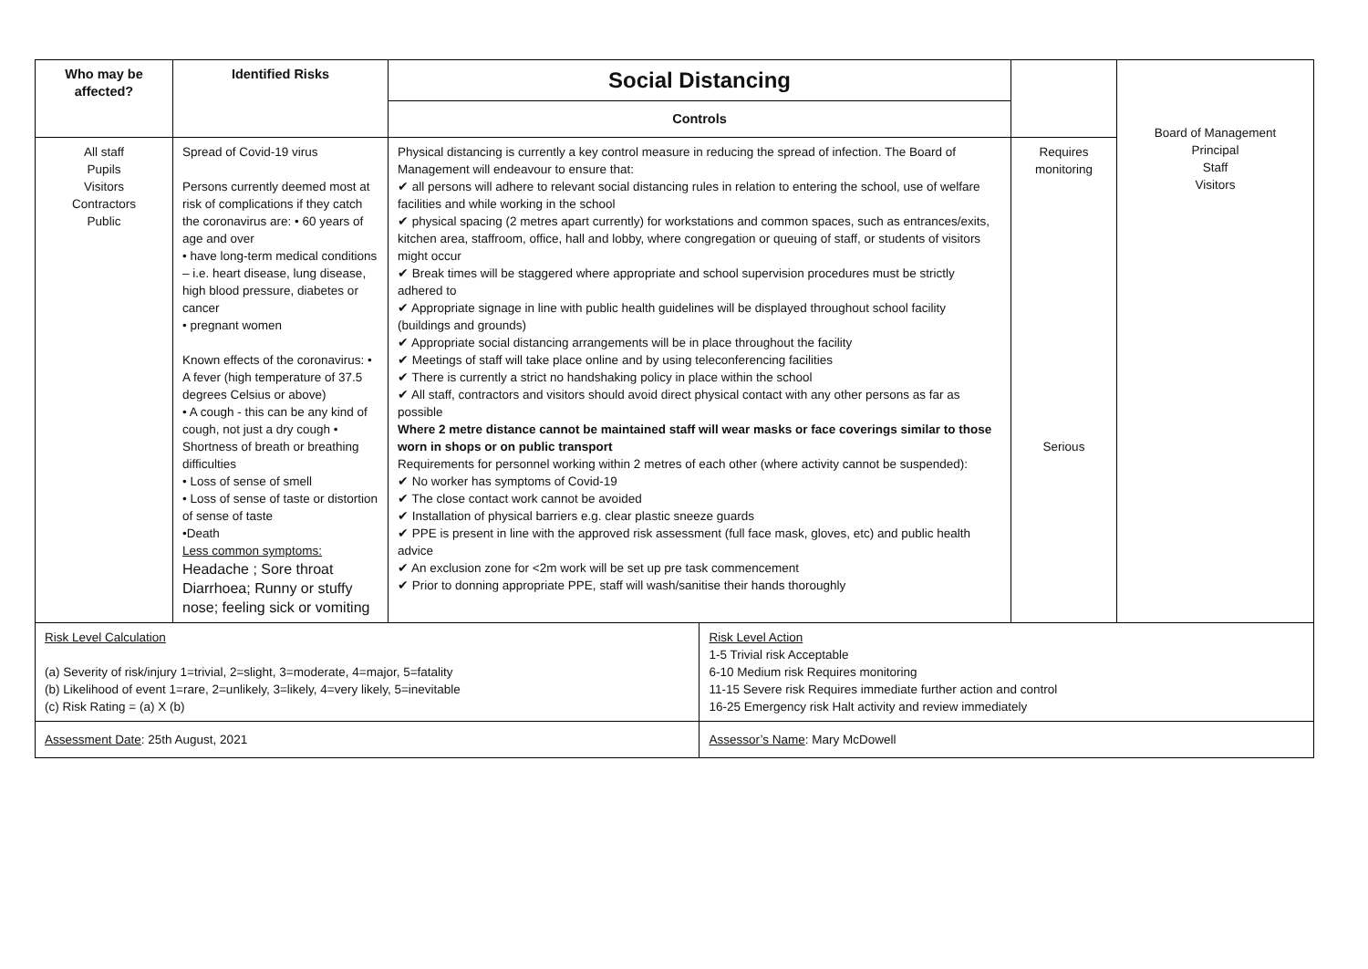| Who may be affected? | Identified Risks | Social Distancing | | | Board of Management Principal Staff Visitors |
| | | Controls | | | |
| All staff Pupils Visitors Contractors Public | Spread of Covid-19 virus Persons currently deemed most at risk of complications if they catch the coronavirus are: • 60 years of age and over • have long-term medical conditions – i.e. heart disease, lung disease, high blood pressure, diabetes or cancer • pregnant women Known effects of the coronavirus: • A fever (high temperature of 37.5 degrees Celsius or above) • A cough - this can be any kind of cough, not just a dry cough • Shortness of breath or breathing difficulties • Loss of sense of smell • Loss of sense of taste or distortion of sense of taste •Death Less common symptoms: Headache ; Sore throat Diarrhoea; Runny or stuffy nose; feeling sick or vomiting | Physical distancing is currently a key control measure in reducing the spread of infection. The Board of Management will endeavour to ensure that: ✔ all persons will adhere to relevant social distancing rules in relation to entering the school, use of welfare facilities and while working in the school ✔ physical spacing (2 metres apart currently) for workstations and common spaces, such as entrances/exits, kitchen area, staffroom, office, hall and lobby, where congregation or queuing of staff, or students of visitors might occur ✔ Break times will be staggered where appropriate and school supervision procedures must be strictly adhered to ✔ Appropriate signage in line with public health guidelines will be displayed throughout school facility (buildings and grounds) ✔ Appropriate social distancing arrangements will be in place throughout the facility ✔ Meetings of staff will take place online and by using teleconferencing facilities ✔ There is currently a strict no handshaking policy in place within the school ✔ All staff, contractors and visitors should avoid direct physical contact with any other persons as far as possible Where 2 metre distance cannot be maintained staff will wear masks or face coverings similar to those worn in shops or on public transport Requirements for personnel working within 2 metres of each other (where activity cannot be suspended): ✔ No worker has symptoms of Covid-19 ✔ The close contact work cannot be avoided ✔ Installation of physical barriers e.g. clear plastic sneeze guards ✔ PPE is present in line with the approved risk assessment (full face mask, gloves, etc) and public health advice ✔ An exclusion zone for <2m work will be set up pre task commencement ✔ Prior to donning appropriate PPE, staff will wash/sanitise their hands thoroughly | | Requires monitoring Serious | |
| Risk Level Calculation (a) Severity of risk/injury 1=trivial, 2=slight, 3=moderate, 4=major, 5=fatality (b) Likelihood of event 1=rare, 2=unlikely, 3=likely, 4=very likely, 5=inevitable (c) Risk Rating = (a) X (b) | | | Risk Level Action 1-5 Trivial risk Acceptable 6-10 Medium risk Requires monitoring 11-15 Severe risk Requires immediate further action and control 16-25 Emergency risk Halt activity and review immediately | | |
| Assessment Date : 25th August, 2021 | | | Assessor’s Name : Mary McDowell | | |